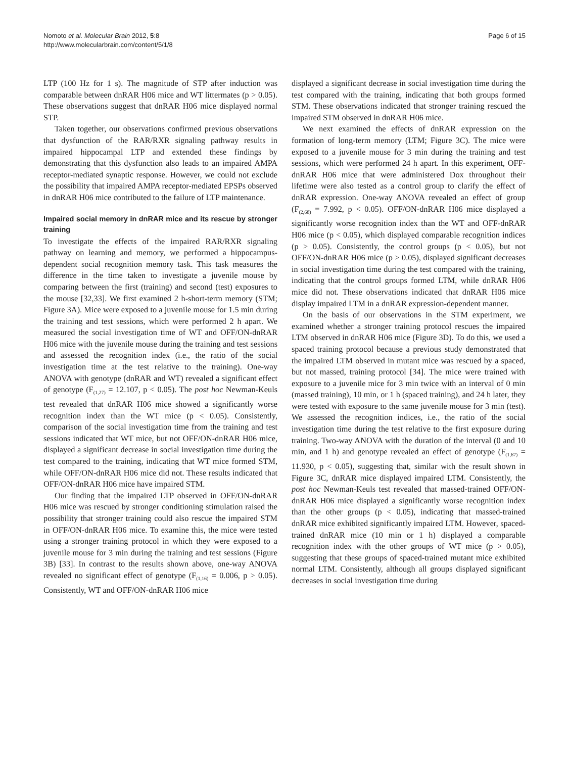Nomoto et al. Molecular Brain 2012, 5:8
http://www.molecularbrain.com/content/5/1/8
Page 6 of 15
LTP (100 Hz for 1 s). The magnitude of STP after induction was comparable between dnRAR H06 mice and WT littermates (p > 0.05). These observations suggest that dnRAR H06 mice displayed normal STP.
Taken together, our observations confirmed previous observations that dysfunction of the RAR/RXR signaling pathway results in impaired hippocampal LTP and extended these findings by demonstrating that this dysfunction also leads to an impaired AMPA receptor-mediated synaptic response. However, we could not exclude the possibility that impaired AMPA receptor-mediated EPSPs observed in dnRAR H06 mice contributed to the failure of LTP maintenance.
Impaired social memory in dnRAR mice and its rescue by stronger training
To investigate the effects of the impaired RAR/RXR signaling pathway on learning and memory, we performed a hippocampus-dependent social recognition memory task. This task measures the difference in the time taken to investigate a juvenile mouse by comparing between the first (training) and second (test) exposures to the mouse [32,33]. We first examined 2 h-short-term memory (STM; Figure 3A). Mice were exposed to a juvenile mouse for 1.5 min during the training and test sessions, which were performed 2 h apart. We measured the social investigation time of WT and OFF/ON-dnRAR H06 mice with the juvenile mouse during the training and test sessions and assessed the recognition index (i.e., the ratio of the social investigation time at the test relative to the training). One-way ANOVA with genotype (dnRAR and WT) revealed a significant effect of genotype (F<sub>(1,27)</sub> = 12.107, p < 0.05). The post hoc Newman-Keuls test revealed that dnRAR H06 mice showed a significantly worse recognition index than the WT mice (p < 0.05). Consistently, comparison of the social investigation time from the training and test sessions indicated that WT mice, but not OFF/ON-dnRAR H06 mice, displayed a significant decrease in social investigation time during the test compared to the training, indicating that WT mice formed STM, while OFF/ON-dnRAR H06 mice did not. These results indicated that OFF/ON-dnRAR H06 mice have impaired STM.
Our finding that the impaired LTP observed in OFF/ON-dnRAR H06 mice was rescued by stronger conditioning stimulation raised the possibility that stronger training could also rescue the impaired STM in OFF/ON-dnRAR H06 mice. To examine this, the mice were tested using a stronger training protocol in which they were exposed to a juvenile mouse for 3 min during the training and test sessions (Figure 3B) [33]. In contrast to the results shown above, one-way ANOVA revealed no significant effect of genotype (F<sub>(1,16)</sub> = 0.006, p > 0.05). Consistently, WT and OFF/ON-dnRAR H06 mice
displayed a significant decrease in social investigation time during the test compared with the training, indicating that both groups formed STM. These observations indicated that stronger training rescued the impaired STM observed in dnRAR H06 mice.
We next examined the effects of dnRAR expression on the formation of long-term memory (LTM; Figure 3C). The mice were exposed to a juvenile mouse for 3 min during the training and test sessions, which were performed 24 h apart. In this experiment, OFF-dnRAR H06 mice that were administered Dox throughout their lifetime were also tested as a control group to clarify the effect of dnRAR expression. One-way ANOVA revealed an effect of group (F<sub>(2,68)</sub> = 7.992, p < 0.05). OFF/ON-dnRAR H06 mice displayed a significantly worse recognition index than the WT and OFF-dnRAR H06 mice (p < 0.05), which displayed comparable recognition indices (p > 0.05). Consistently, the control groups (p < 0.05), but not OFF/ON-dnRAR H06 mice (p > 0.05), displayed significant decreases in social investigation time during the test compared with the training, indicating that the control groups formed LTM, while dnRAR H06 mice did not. These observations indicated that dnRAR H06 mice display impaired LTM in a dnRAR expression-dependent manner.
On the basis of our observations in the STM experiment, we examined whether a stronger training protocol rescues the impaired LTM observed in dnRAR H06 mice (Figure 3D). To do this, we used a spaced training protocol because a previous study demonstrated that the impaired LTM observed in mutant mice was rescued by a spaced, but not massed, training protocol [34]. The mice were trained with exposure to a juvenile mice for 3 min twice with an interval of 0 min (massed training), 10 min, or 1 h (spaced training), and 24 h later, they were tested with exposure to the same juvenile mouse for 3 min (test). We assessed the recognition indices, i.e., the ratio of the social investigation time during the test relative to the first exposure during training. Two-way ANOVA with the duration of the interval (0 and 10 min, and 1 h) and genotype revealed an effect of genotype (F<sub>(1,67)</sub> = 11.930, p < 0.05), suggesting that, similar with the result shown in Figure 3C, dnRAR mice displayed impaired LTM. Consistently, the post hoc Newman-Keuls test revealed that massed-trained OFF/ON-dnRAR H06 mice displayed a significantly worse recognition index than the other groups (p < 0.05), indicating that massed-trained dnRAR mice exhibited significantly impaired LTM. However, spaced-trained dnRAR mice (10 min or 1 h) displayed a comparable recognition index with the other groups of WT mice (p > 0.05), suggesting that these groups of spaced-trained mutant mice exhibited normal LTM. Consistently, although all groups displayed significant decreases in social investigation time during